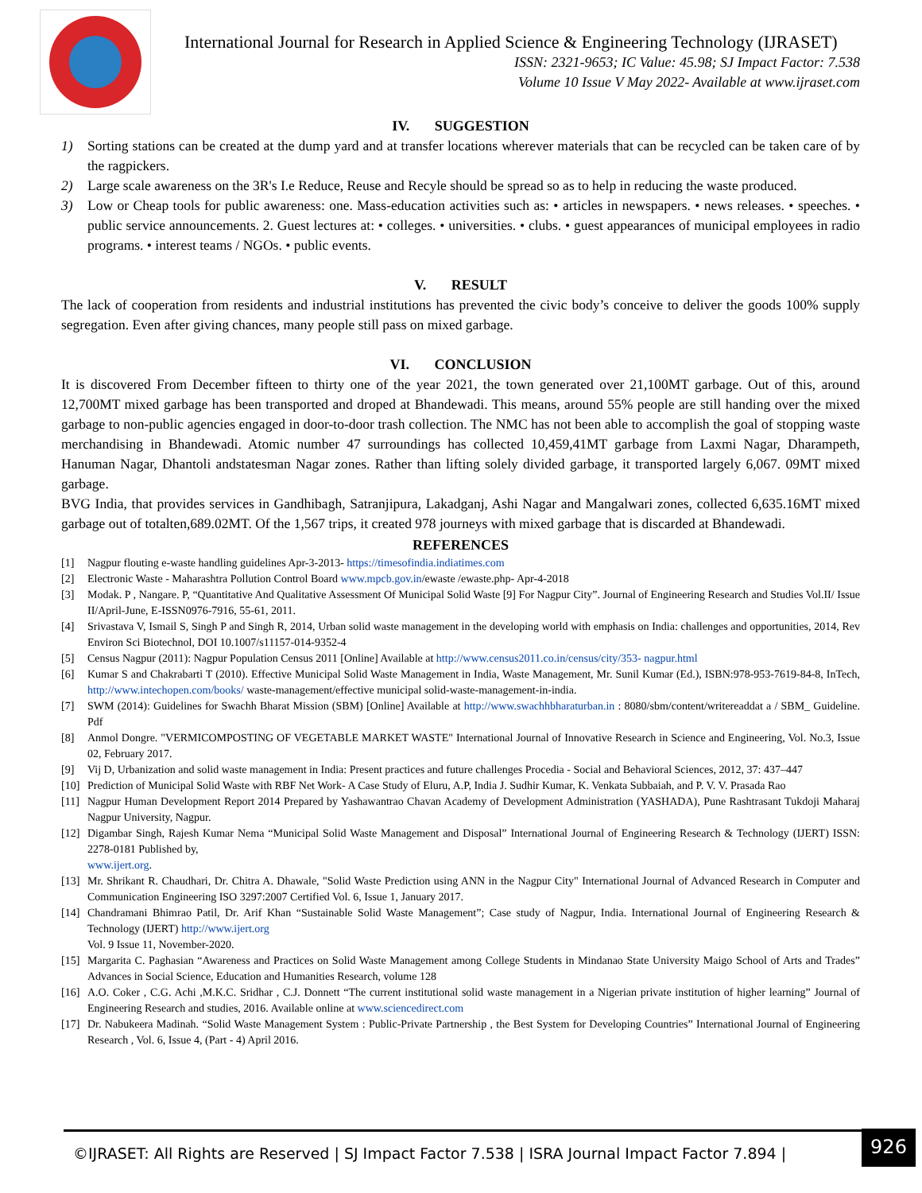International Journal for Research in Applied Science & Engineering Technology (IJRASET)
ISSN: 2321-9653; IC Value: 45.98; SJ Impact Factor: 7.538
Volume 10 Issue V May 2022- Available at www.ijraset.com
IV. SUGGESTION
1) Sorting stations can be created at the dump yard and at transfer locations wherever materials that can be recycled can be taken care of by the ragpickers.
2) Large scale awareness on the 3R's I.e Reduce, Reuse and Recyle should be spread so as to help in reducing the waste produced.
3) Low or Cheap tools for public awareness: one. Mass-education activities such as: • articles in newspapers. • news releases. • speeches. • public service announcements. 2. Guest lectures at: • colleges. • universities. • clubs. • guest appearances of municipal employees in radio programs. • interest teams / NGOs. • public events.
V. RESULT
The lack of cooperation from residents and industrial institutions has prevented the civic body’s conceive to deliver the goods 100% supply segregation. Even after giving chances, many people still pass on mixed garbage.
VI. CONCLUSION
It is discovered From December fifteen to thirty one of the year 2021, the town generated over 21,100MT garbage. Out of this, around 12,700MT mixed garbage has been transported and droped at Bhandewadi. This means, around 55% people are still handing over the mixed garbage to non-public agencies engaged in door-to-door trash collection. The NMC has not been able to accomplish the goal of stopping waste merchandising in Bhandewadi. Atomic number 47 surroundings has collected 10,459,41MT garbage from Laxmi Nagar, Dharampeth, Hanuman Nagar, Dhantoli andstatesman Nagar zones. Rather than lifting solely divided garbage, it transported largely 6,067. 09MT mixed garbage.
BVG India, that provides services in Gandhibagh, Satranjipura, Lakadganj, Ashi Nagar and Mangalwari zones, collected 6,635.16MT mixed garbage out of totalten,689.02MT. Of the 1,567 trips, it created 978 journeys with mixed garbage that is discarded at Bhandewadi.
REFERENCES
[1] Nagpur flouting e-waste handling guidelines Apr-3-2013- https://timesofindia.indiatimes.com
[2] Electronic Waste - Maharashtra Pollution Control Board www.mpcb.gov.in/ewaste /ewaste.php- Apr-4-2018
[3] Modak. P , Nangare. P, “Quantitative And Qualitative Assessment Of Municipal Solid Waste [9] For Nagpur City”. Journal of Engineering Research and Studies Vol.II/ Issue II/April-June, E-ISSN0976-7916, 55-61, 2011.
[4] Srivastava V, Ismail S, Singh P and Singh R, 2014, Urban solid waste management in the developing world with emphasis on India: challenges and opportunities, 2014, Rev Environ Sci Biotechnol, DOI 10.1007/s11157-014-9352-4
[5] Census Nagpur (2011): Nagpur Population Census 2011 [Online] Available at http://www.census2011.co.in/census/city/353- nagpur.html
[6] Kumar S and Chakrabarti T (2010). Effective Municipal Solid Waste Management in India, Waste Management, Mr. Sunil Kumar (Ed.), ISBN:978-953-7619-84-8, InTech, http://www.intechopen.com/books/ waste-management/effective municipal solid-waste-management-in-india.
[7] SWM (2014): Guidelines for Swachh Bharat Mission (SBM) [Online] Available at http://www.swachhbharaturban.in : 8080/sbm/content/writereaddat a / SBM_ Guideline. Pdf
[8] Anmol Dongre. "VERMICOMPOSTING OF VEGETABLE MARKET WASTE" International Journal of Innovative Research in Science and Engineering, Vol. No.3, Issue 02, February 2017.
[9] Vij D, Urbanization and solid waste management in India: Present practices and future challenges Procedia - Social and Behavioral Sciences, 2012, 37: 437–447
[10] Prediction of Municipal Solid Waste with RBF Net Work- A Case Study of Eluru, A.P, India J. Sudhir Kumar, K. Venkata Subbaiah, and P. V. V. Prasada Rao
[11] Nagpur Human Development Report 2014 Prepared by Yashawantrao Chavan Academy of Development Administration (YASHADA), Pune Rashtrasant Tukdoji Maharaj Nagpur University, Nagpur.
[12] Digambar Singh, Rajesh Kumar Nema “Municipal Solid Waste Management and Disposal” International Journal of Engineering Research & Technology (IJERT) ISSN: 2278-0181 Published by,
www.ijert.org.
[13] Mr. Shrikant R. Chaudhari, Dr. Chitra A. Dhawale, "Solid Waste Prediction using ANN in the Nagpur City" International Journal of Advanced Research in Computer and Communication Engineering ISO 3297:2007 Certified Vol. 6, Issue 1, January 2017.
[14] Chandramani Bhimrao Patil, Dr. Arif Khan “Sustainable Solid Waste Management”; Case study of Nagpur, India. International Journal of Engineering Research & Technology (IJERT) http://www.ijert.org
Vol. 9 Issue 11, November-2020.
[15] Margarita C. Paghasian “Awareness and Practices on Solid Waste Management among College Students in Mindanao State University Maigo School of Arts and Trades” Advances in Social Science, Education and Humanities Research, volume 128
[16] A.O. Coker , C.G. Achi ,M.K.C. Sridhar , C.J. Donnett “The current institutional solid waste management in a Nigerian private institution of higher learning” Journal of Engineering Research and studies, 2016. Available online at www.sciencedirect.com
[17] Dr. Nabukeera Madinah. “Solid Waste Management System : Public-Private Partnership , the Best System for Developing Countries” International Journal of Engineering Research , Vol. 6, Issue 4, (Part - 4) April 2016.
©IJRASET: All Rights are Reserved | SJ Impact Factor 7.538 | ISRA Journal Impact Factor 7.894 |
926